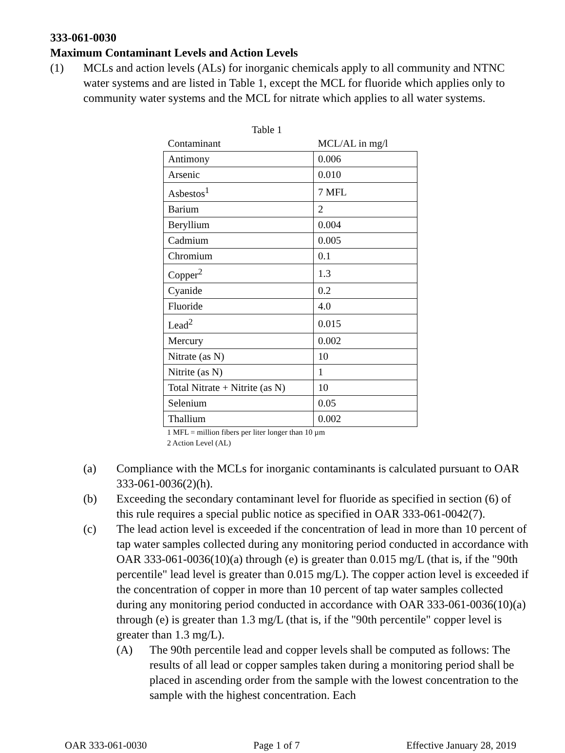333-061-0030
Maximum Contaminant Levels and Action Levels
(1) MCLs and action levels (ALs) for inorganic chemicals apply to all community and NTNC water systems and are listed in Table 1, except the MCL for fluoride which applies only to community water systems and the MCL for nitrate which applies to all water systems.
Table 1
| Contaminant | MCL/AL in mg/l |
| --- | --- |
| Antimony | 0.006 |
| Arsenic | 0.010 |
| Asbestos<sup>1</sup> | 7 MFL |
| Barium | 2 |
| Beryllium | 0.004 |
| Cadmium | 0.005 |
| Chromium | 0.1 |
| Copper<sup>2</sup> | 1.3 |
| Cyanide | 0.2 |
| Fluoride | 4.0 |
| Lead<sup>2</sup> | 0.015 |
| Mercury | 0.002 |
| Nitrate (as N) | 10 |
| Nitrite (as N) | 1 |
| Total Nitrate + Nitrite (as N) | 10 |
| Selenium | 0.05 |
| Thallium | 0.002 |
1 MFL = million fibers per liter longer than 10 µm
2 Action Level (AL)
(a) Compliance with the MCLs for inorganic contaminants is calculated pursuant to OAR 333-061-0036(2)(h).
(b) Exceeding the secondary contaminant level for fluoride as specified in section (6) of this rule requires a special public notice as specified in OAR 333-061-0042(7).
(c) The lead action level is exceeded if the concentration of lead in more than 10 percent of tap water samples collected during any monitoring period conducted in accordance with OAR 333-061-0036(10)(a) through (e) is greater than 0.015 mg/L (that is, if the "90th percentile" lead level is greater than 0.015 mg/L). The copper action level is exceeded if the concentration of copper in more than 10 percent of tap water samples collected during any monitoring period conducted in accordance with OAR 333-061-0036(10)(a) through (e) is greater than 1.3 mg/L (that is, if the "90th percentile" copper level is greater than 1.3 mg/L).
(A) The 90th percentile lead and copper levels shall be computed as follows: The results of all lead or copper samples taken during a monitoring period shall be placed in ascending order from the sample with the lowest concentration to the sample with the highest concentration. Each
OAR 333-061-0030 Page 1 of 7 Effective January 28, 2019